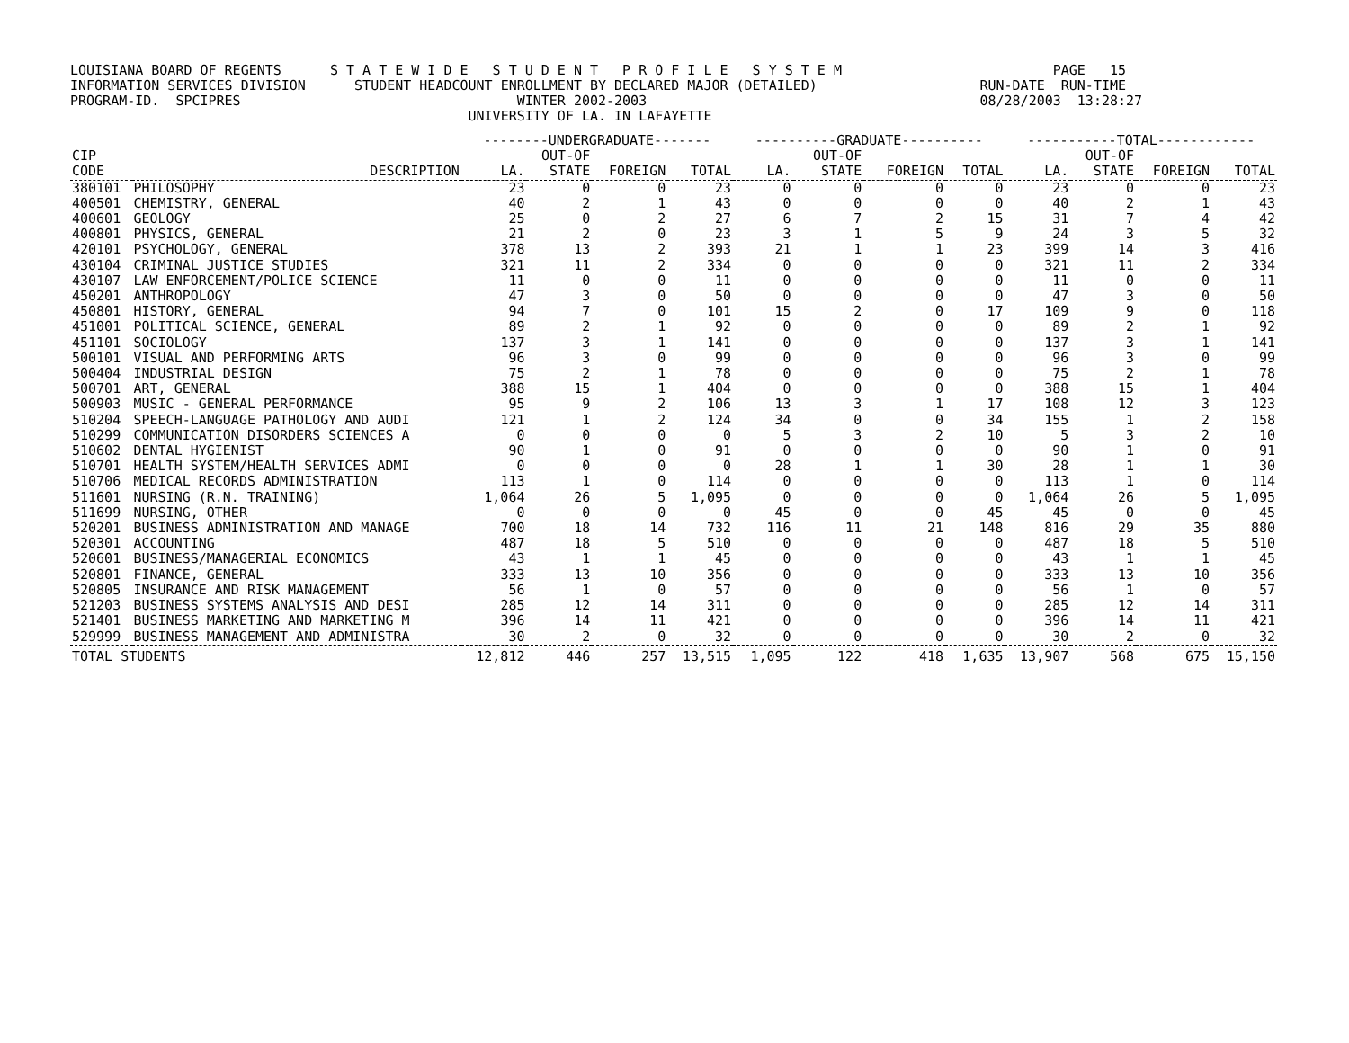LOUISIANA BOARD OF REGENTS S T A T E W I D E S T U D E N T P R O F I L E S Y S T E M PAGE 15 INFORMATION SERVICES DIVISION STUDENT HEADCOUNT ENROLLMENT BY DECLARED MAJOR (DETAILED) RUN-DATE RUN-TIME PROGRAM-ID. SPCIPRES WINTER 2002-2003 08/28/2003 13:28:27 UNIVERSITY OF LA. IN LAFAYETTE
| | | --------UNDERGRADUATE------- | | | | ----------GRADUATE---------- | | | | -----------TOTAL------------ | | | |
| --- | --- | --- | --- | --- | --- | --- | --- | --- | --- | --- | --- | --- | --- |
| CIP | | | OUT-OF | | | | OUT-OF | | | | OUT-OF | | |
| CODE | DESCRIPTION | LA. | STATE | FOREIGN | TOTAL | LA. | STATE | FOREIGN | TOTAL | LA. | STATE | FOREIGN | TOTAL |
| 380101 | PHILOSOPHY | 23 | 0 | 0 | 23 | 0 | 0 | 0 | 0 | 23 | 0 | 0 | 23 |
| 400501 | CHEMISTRY, GENERAL | 40 | 2 | 1 | 43 | 0 | 0 | 0 | 0 | 40 | 2 | 1 | 43 |
| 400601 | GEOLOGY | 25 | 0 | 2 | 27 | 6 | 7 | 2 | 15 | 31 | 7 | 4 | 42 |
| 400801 | PHYSICS, GENERAL | 21 | 2 | 0 | 23 | 3 | 1 | 5 | 9 | 24 | 3 | 5 | 32 |
| 420101 | PSYCHOLOGY, GENERAL | 378 | 13 | 2 | 393 | 21 | 1 | 1 | 23 | 399 | 14 | 3 | 416 |
| 430104 | CRIMINAL JUSTICE STUDIES | 321 | 11 | 2 | 334 | 0 | 0 | 0 | 0 | 321 | 11 | 2 | 334 |
| 430107 | LAW ENFORCEMENT/POLICE SCIENCE | 11 | 0 | 0 | 11 | 0 | 0 | 0 | 0 | 11 | 0 | 0 | 11 |
| 450201 | ANTHROPOLOGY | 47 | 3 | 0 | 50 | 0 | 0 | 0 | 0 | 47 | 3 | 0 | 50 |
| 450801 | HISTORY, GENERAL | 94 | 7 | 0 | 101 | 15 | 2 | 0 | 17 | 109 | 9 | 0 | 118 |
| 451001 | POLITICAL SCIENCE, GENERAL | 89 | 2 | 1 | 92 | 0 | 0 | 0 | 0 | 89 | 2 | 1 | 92 |
| 451101 | SOCIOLOGY | 137 | 3 | 1 | 141 | 0 | 0 | 0 | 0 | 137 | 3 | 1 | 141 |
| 500101 | VISUAL AND PERFORMING ARTS | 96 | 3 | 0 | 99 | 0 | 0 | 0 | 0 | 96 | 3 | 0 | 99 |
| 500404 | INDUSTRIAL DESIGN | 75 | 2 | 1 | 78 | 0 | 0 | 0 | 0 | 75 | 2 | 1 | 78 |
| 500701 | ART, GENERAL | 388 | 15 | 1 | 404 | 0 | 0 | 0 | 0 | 388 | 15 | 1 | 404 |
| 500903 | MUSIC - GENERAL PERFORMANCE | 95 | 9 | 2 | 106 | 13 | 3 | 1 | 17 | 108 | 12 | 3 | 123 |
| 510204 | SPEECH-LANGUAGE PATHOLOGY AND AUDI | 121 | 1 | 2 | 124 | 34 | 0 | 0 | 34 | 155 | 1 | 2 | 158 |
| 510299 | COMMUNICATION DISORDERS SCIENCES A | 0 | 0 | 0 | 0 | 5 | 3 | 2 | 10 | 5 | 3 | 2 | 10 |
| 510602 | DENTAL HYGIENIST | 90 | 1 | 0 | 91 | 0 | 0 | 0 | 0 | 90 | 1 | 0 | 91 |
| 510701 | HEALTH SYSTEM/HEALTH SERVICES ADMI | 0 | 0 | 0 | 0 | 28 | 1 | 1 | 30 | 28 | 1 | 1 | 30 |
| 510706 | MEDICAL RECORDS ADMINISTRATION | 113 | 1 | 0 | 114 | 0 | 0 | 0 | 0 | 113 | 1 | 0 | 114 |
| 511601 | NURSING (R.N. TRAINING) | 1,064 | 26 | 5 | 1,095 | 0 | 0 | 0 | 0 | 1,064 | 26 | 5 | 1,095 |
| 511699 | NURSING, OTHER | 0 | 0 | 0 | 0 | 45 | 0 | 0 | 45 | 45 | 0 | 0 | 45 |
| 520201 | BUSINESS ADMINISTRATION AND MANAGE | 700 | 18 | 14 | 732 | 116 | 11 | 21 | 148 | 816 | 29 | 35 | 880 |
| 520301 | ACCOUNTING | 487 | 18 | 5 | 510 | 0 | 0 | 0 | 0 | 487 | 18 | 5 | 510 |
| 520601 | BUSINESS/MANAGERIAL ECONOMICS | 43 | 1 | 1 | 45 | 0 | 0 | 0 | 0 | 43 | 1 | 1 | 45 |
| 520801 | FINANCE, GENERAL | 333 | 13 | 10 | 356 | 0 | 0 | 0 | 0 | 333 | 13 | 10 | 356 |
| 520805 | INSURANCE AND RISK MANAGEMENT | 56 | 1 | 0 | 57 | 0 | 0 | 0 | 0 | 56 | 1 | 0 | 57 |
| 521203 | BUSINESS SYSTEMS ANALYSIS AND DESI | 285 | 12 | 14 | 311 | 0 | 0 | 0 | 0 | 285 | 12 | 14 | 311 |
| 521401 | BUSINESS MARKETING AND MARKETING M | 396 | 14 | 11 | 421 | 0 | 0 | 0 | 0 | 396 | 14 | 11 | 421 |
| 529999 | BUSINESS MANAGEMENT AND ADMINISTRA | 30 | 2 | 0 | 32 | 0 | 0 | 0 | 0 | 30 | 2 | 0 | 32 |
| TOTAL STUDENTS | | 12,812 | 446 | 257 | 13,515 | 1,095 | 122 | 418 | 1,635 | 13,907 | 568 | 675 | 15,150 |